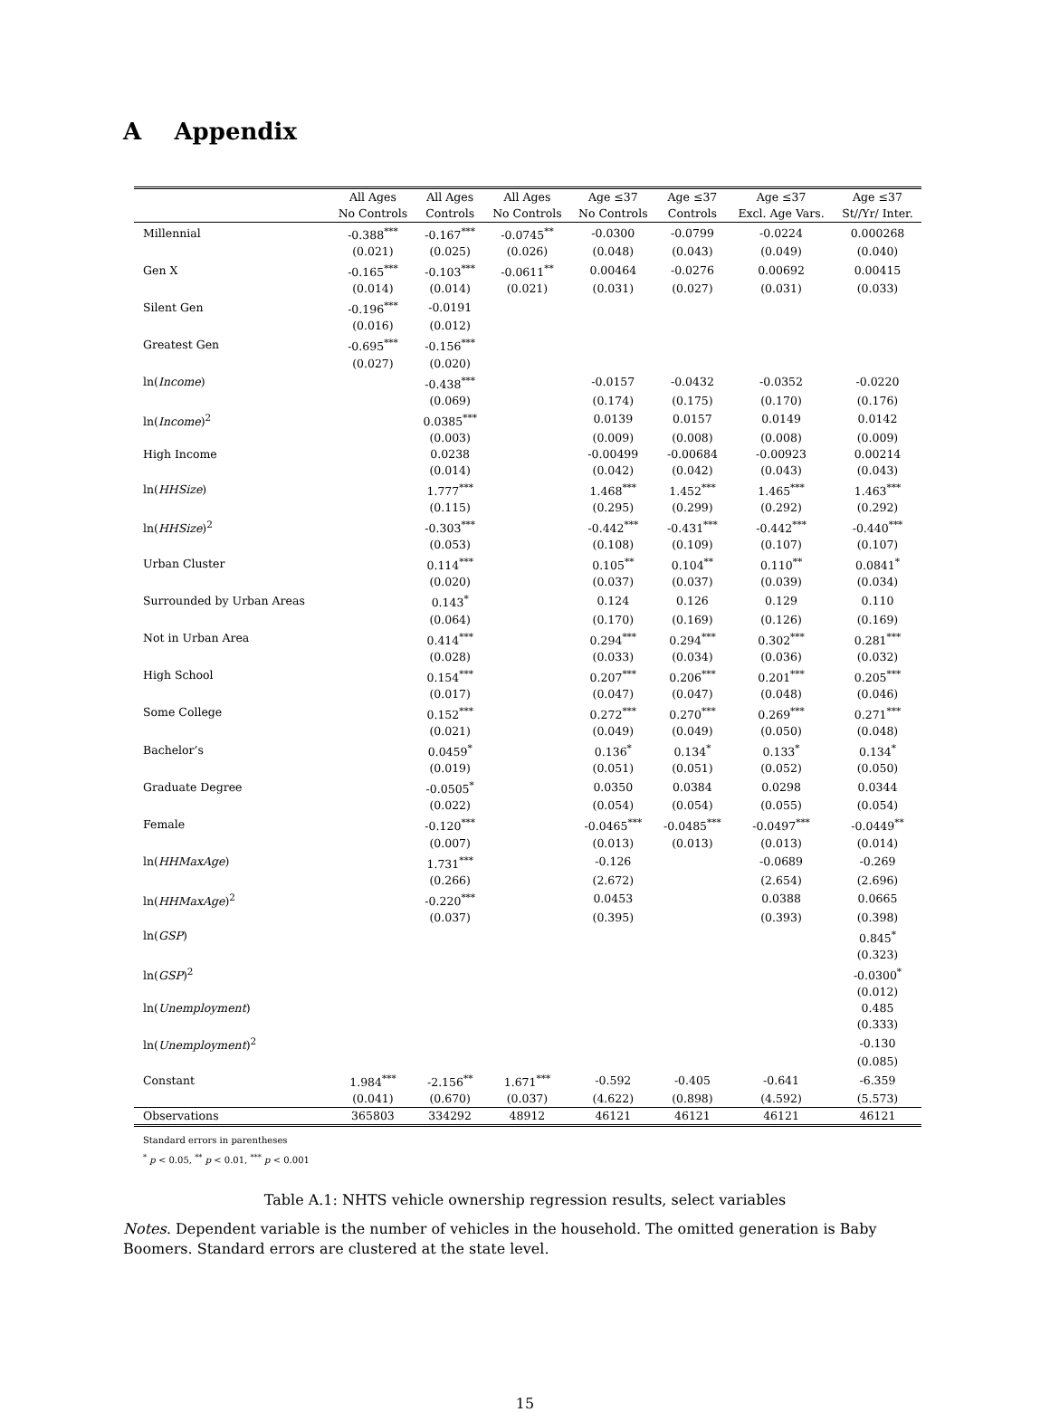A Appendix
| | All Ages | All Ages | All Ages | Age ≤37 | Age ≤37 | Age ≤37 | Age ≤37 |
| --- | --- | --- | --- | --- | --- | --- | --- |
| | No Controls | Controls | No Controls | No Controls | Controls | Excl. Age Vars. | St//Yr/ Inter. |
| Millennial | -0.388<sup>***</sup> | -0.167<sup>***</sup> | -0.0745<sup>**</sup> | -0.0300 | -0.0799 | -0.0224 | 0.000268 |
| | (0.021) | (0.025) | (0.026) | (0.048) | (0.043) | (0.049) | (0.040) |
| Gen X | -0.165<sup>***</sup> | -0.103<sup>***</sup> | -0.0611<sup>**</sup> | 0.00464 | -0.0276 | 0.00692 | 0.00415 |
| | (0.014) | (0.014) | (0.021) | (0.031) | (0.027) | (0.031) | (0.033) |
| Silent Gen | -0.196<sup>***</sup> | -0.0191 | | | | | |
| | (0.016) | (0.012) | | | | | |
| Greatest Gen | -0.695<sup>***</sup> | -0.156<sup>***</sup> | | | | | |
| | (0.027) | (0.020) | | | | | |
| ln( Income ) | | -0.438<sup>***</sup> | | -0.0157 | -0.0432 | -0.0352 | -0.0220 |
| | | (0.069) | | (0.174) | (0.175) | (0.170) | (0.176) |
| ln( Income )<sup>2</sup> | | 0.0385<sup>***</sup> | | 0.0139 | 0.0157 | 0.0149 | 0.0142 |
| | | (0.003) | | (0.009) | (0.008) | (0.008) | (0.009) |
| High Income | | 0.0238 | | -0.00499 | -0.00684 | -0.00923 | 0.00214 |
| | | (0.014) | | (0.042) | (0.042) | (0.043) | (0.043) |
| ln( HHSize ) | | 1.777<sup>***</sup> | | 1.468<sup>***</sup> | 1.452<sup>***</sup> | 1.465<sup>***</sup> | 1.463<sup>***</sup> |
| | | (0.115) | | (0.295) | (0.299) | (0.292) | (0.292) |
| ln( HHSize )<sup>2</sup> | | -0.303<sup>***</sup> | | -0.442<sup>***</sup> | -0.431<sup>***</sup> | -0.442<sup>***</sup> | -0.440<sup>***</sup> |
| | | (0.053) | | (0.108) | (0.109) | (0.107) | (0.107) |
| Urban Cluster | | 0.114<sup>***</sup> | | 0.105<sup>**</sup> | 0.104<sup>**</sup> | 0.110<sup>**</sup> | 0.0841<sup>*</sup> |
| | | (0.020) | | (0.037) | (0.037) | (0.039) | (0.034) |
| Surrounded by Urban Areas | | 0.143<sup>*</sup> | | 0.124 | 0.126 | 0.129 | 0.110 |
| | | (0.064) | | (0.170) | (0.169) | (0.126) | (0.169) |
| Not in Urban Area | | 0.414<sup>***</sup> | | 0.294<sup>***</sup> | 0.294<sup>***</sup> | 0.302<sup>***</sup> | 0.281<sup>***</sup> |
| | | (0.028) | | (0.033) | (0.034) | (0.036) | (0.032) |
| High School | | 0.154<sup>***</sup> | | 0.207<sup>***</sup> | 0.206<sup>***</sup> | 0.201<sup>***</sup> | 0.205<sup>***</sup> |
| | | (0.017) | | (0.047) | (0.047) | (0.048) | (0.046) |
| Some College | | 0.152<sup>***</sup> | | 0.272<sup>***</sup> | 0.270<sup>***</sup> | 0.269<sup>***</sup> | 0.271<sup>***</sup> |
| | | (0.021) | | (0.049) | (0.049) | (0.050) | (0.048) |
| Bachelor’s | | 0.0459<sup>*</sup> | | 0.136<sup>*</sup> | 0.134<sup>*</sup> | 0.133<sup>*</sup> | 0.134<sup>*</sup> |
| | | (0.019) | | (0.051) | (0.051) | (0.052) | (0.050) |
| Graduate Degree | | -0.0505<sup>*</sup> | | 0.0350 | 0.0384 | 0.0298 | 0.0344 |
| | | (0.022) | | (0.054) | (0.054) | (0.055) | (0.054) |
| Female | | -0.120<sup>***</sup> | | -0.0465<sup>***</sup> | -0.0485<sup>***</sup> | -0.0497<sup>***</sup> | -0.0449<sup>**</sup> |
| | | (0.007) | | (0.013) | (0.013) | (0.013) | (0.014) |
| ln( HHMaxAge ) | | 1.731<sup>***</sup> | | -0.126 | | -0.0689 | -0.269 |
| | | (0.266) | | (2.672) | | (2.654) | (2.696) |
| ln( HHMaxAge )<sup>2</sup> | | -0.220<sup>***</sup> | | 0.0453 | | 0.0388 | 0.0665 |
| | | (0.037) | | (0.395) | | (0.393) | (0.398) |
| ln( GSP ) | | | | | | | 0.845<sup>*</sup> |
| | | | | | | | (0.323) |
| ln( GSP )<sup>2</sup> | | | | | | | -0.0300<sup>*</sup> |
| | | | | | | | (0.012) |
| ln( Unemployment ) | | | | | | | 0.485 |
| | | | | | | | (0.333) |
| ln( Unemployment )<sup>2</sup> | | | | | | | -0.130 |
| | | | | | | | (0.085) |
| Constant | 1.984<sup>***</sup> | -2.156<sup>**</sup> | 1.671<sup>***</sup> | -0.592 | -0.405 | -0.641 | -6.359 |
| | (0.041) | (0.670) | (0.037) | (4.622) | (0.898) | (4.592) | (5.573) |
| Observations | 365803 | 334292 | 48912 | 46121 | 46121 | 46121 | 46121 |
Standard errors in parentheses
<sup>*</sup> p < 0.05, <sup>**</sup> p < 0.01, <sup>***</sup> p < 0.001
Table A.1: NHTS vehicle ownership regression results, select variables
Notes. Dependent variable is the number of vehicles in the household. The omitted generation is Baby Boomers. Standard errors are clustered at the state level.
15